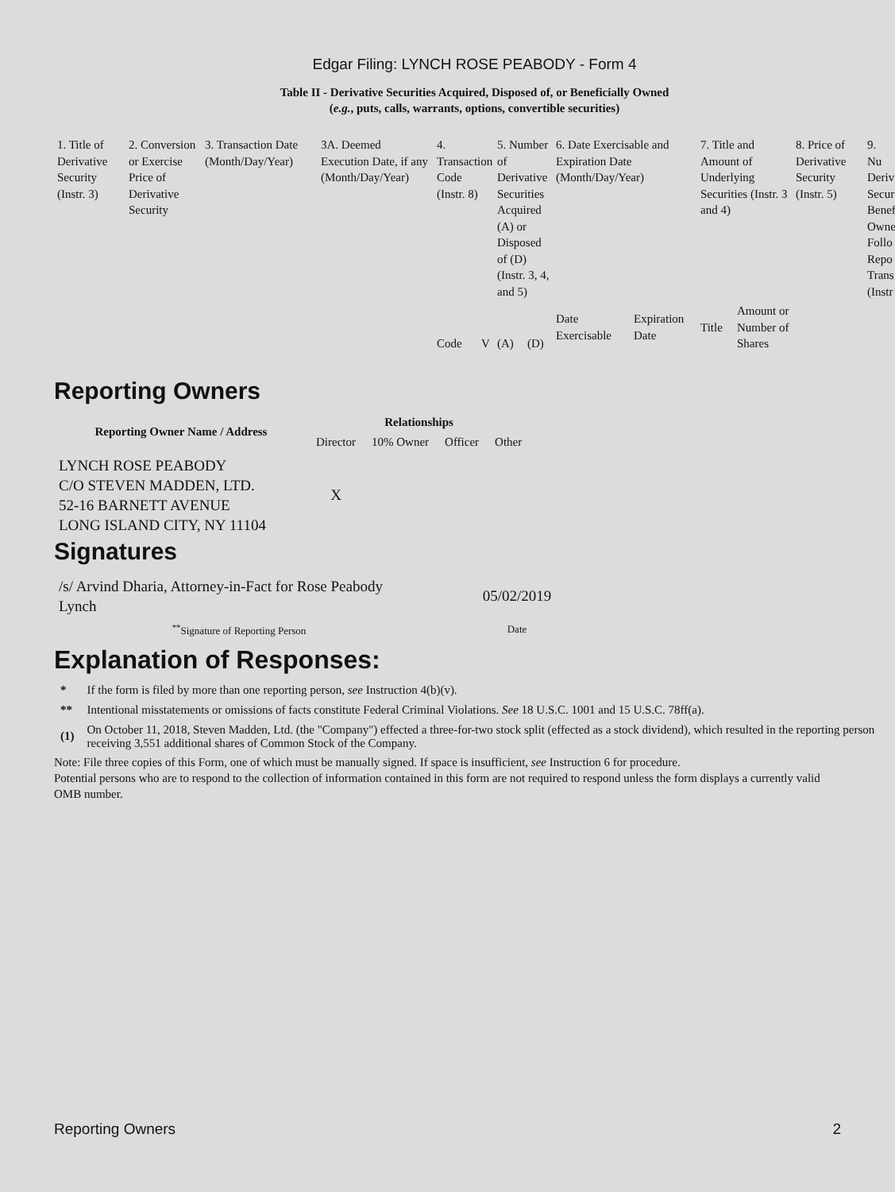Edgar Filing: LYNCH ROSE PEABODY - Form 4
Table II - Derivative Securities Acquired, Disposed of, or Beneficially Owned
(e.g., puts, calls, warrants, options, convertible securities)
| 1. Title of Derivative Security (Instr. 3) | 2. Conversion or Exercise Price of Derivative Security | 3. Transaction Date (Month/Day/Year) | 3A. Deemed Execution Date, if any (Month/Day/Year) | 4. Transaction Code (Instr. 8) | | 5. Number of Derivative Securities Acquired (A) or Disposed of (D) (Instr. 3, 4, and 5) | | 6. Date Exercisable and Expiration Date (Month/Day/Year) | | 7. Title and Amount of Underlying Securities (Instr. 3 and 4) | | 8. Price of Derivative Security (Instr. 5) | 9. Nu Deriv Secur Benef Owne Follo Repo Trans (Instr |
| | | | | Code | V | (A) | (D) | Date Exercisable | Expiration Date | Title | Amount or Number of Shares | | |
Reporting Owners
| Reporting Owner Name / Address | Relationships | | | |
| --- | --- | --- | --- | --- |
| | Director | 10% Owner | Officer | Other |
| LYNCH ROSE PEABODY C/O STEVEN MADDEN, LTD. 52-16 BARNETT AVENUE LONG ISLAND CITY, NY 11104 | X | | | |
Signatures
| /s/ Arvind Dharia, Attorney-in-Fact for Rose Peabody Lynch | 05/02/2019 |
| <sup>**</sup> Signature of Reporting Person | Date |
Explanation of Responses:
| * | If the form is filed by more than one reporting person, see Instruction 4(b)(v). |
| ** | Intentional misstatements or omissions of facts constitute Federal Criminal Violations. See 18 U.S.C. 1001 and 15 U.S.C. 78ff(a). |
| (1) | On October 11, 2018, Steven Madden, Ltd. (the "Company") effected a three-for-two stock split (effected as a stock dividend), which resulted in the reporting person receiving 3,551 additional shares of Common Stock of the Company. |
Note: File three copies of this Form, one of which must be manually signed. If space is insufficient, see Instruction 6 for procedure.
Potential persons who are to respond to the collection of information contained in this form are not required to respond unless the form displays a currently valid OMB number.
Reporting Owners 2